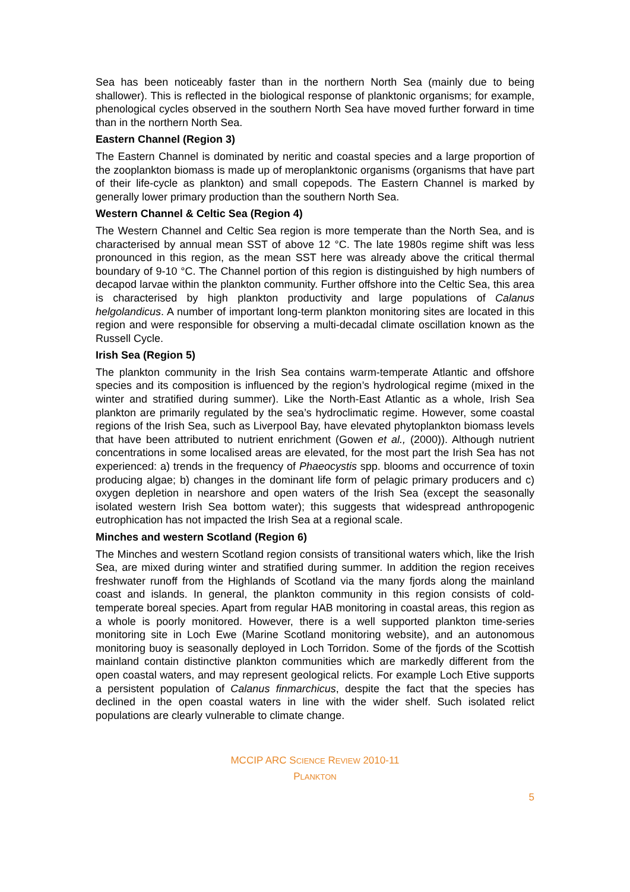Sea has been noticeably faster than in the northern North Sea (mainly due to being shallower). This is reflected in the biological response of planktonic organisms; for example, phenological cycles observed in the southern North Sea have moved further forward in time than in the northern North Sea.
Eastern Channel (Region 3)
The Eastern Channel is dominated by neritic and coastal species and a large proportion of the zooplankton biomass is made up of meroplanktonic organisms (organisms that have part of their life-cycle as plankton) and small copepods. The Eastern Channel is marked by generally lower primary production than the southern North Sea.
Western Channel & Celtic Sea (Region 4)
The Western Channel and Celtic Sea region is more temperate than the North Sea, and is characterised by annual mean SST of above 12 °C. The late 1980s regime shift was less pronounced in this region, as the mean SST here was already above the critical thermal boundary of 9-10 °C. The Channel portion of this region is distinguished by high numbers of decapod larvae within the plankton community. Further offshore into the Celtic Sea, this area is characterised by high plankton productivity and large populations of Calanus helgolandicus. A number of important long-term plankton monitoring sites are located in this region and were responsible for observing a multi-decadal climate oscillation known as the Russell Cycle.
Irish Sea (Region 5)
The plankton community in the Irish Sea contains warm-temperate Atlantic and offshore species and its composition is influenced by the region’s hydrological regime (mixed in the winter and stratified during summer). Like the North-East Atlantic as a whole, Irish Sea plankton are primarily regulated by the sea’s hydroclimatic regime. However, some coastal regions of the Irish Sea, such as Liverpool Bay, have elevated phytoplankton biomass levels that have been attributed to nutrient enrichment (Gowen et al., (2000)). Although nutrient concentrations in some localised areas are elevated, for the most part the Irish Sea has not experienced: a) trends in the frequency of Phaeocystis spp. blooms and occurrence of toxin producing algae; b) changes in the dominant life form of pelagic primary producers and c) oxygen depletion in nearshore and open waters of the Irish Sea (except the seasonally isolated western Irish Sea bottom water); this suggests that widespread anthropogenic eutrophication has not impacted the Irish Sea at a regional scale.
Minches and western Scotland (Region 6)
The Minches and western Scotland region consists of transitional waters which, like the Irish Sea, are mixed during winter and stratified during summer. In addition the region receives freshwater runoff from the Highlands of Scotland via the many fjords along the mainland coast and islands. In general, the plankton community in this region consists of cold-temperate boreal species. Apart from regular HAB monitoring in coastal areas, this region as a whole is poorly monitored. However, there is a well supported plankton time-series monitoring site in Loch Ewe (Marine Scotland monitoring website), and an autonomous monitoring buoy is seasonally deployed in Loch Torridon. Some of the fjords of the Scottish mainland contain distinctive plankton communities which are markedly different from the open coastal waters, and may represent geological relicts. For example Loch Etive supports a persistent population of Calanus finmarchicus, despite the fact that the species has declined in the open coastal waters in line with the wider shelf. Such isolated relict populations are clearly vulnerable to climate change.
MCCIP ARC SCIENCE REVIEW 2010-11
PLANKTON
5